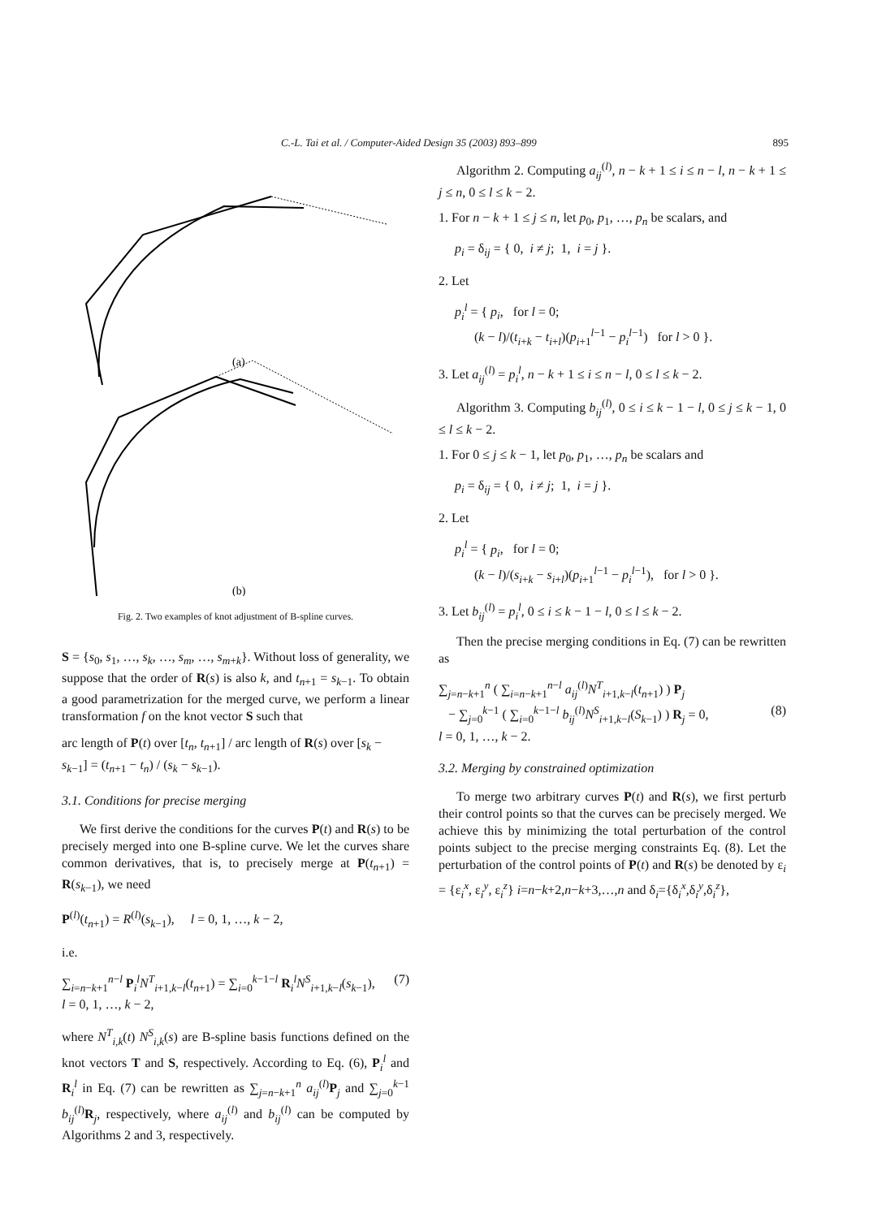C.-L. Tai et al. / Computer-Aided Design 35 (2003) 893–899 895
(a)
(b)
Fig. 2. Two examples of knot adjustment of B-spline curves.
S = {s<sub>0</sub>, s<sub>1</sub>, …, s<sub>k</sub>, …, s<sub>m</sub>, …, s<sub>m+k</sub>}. Without loss of generality, we suppose that the order of R(s) is also k, and t<sub>n+1</sub> = s<sub>k−1</sub>. To obtain a good parametrization for the merged curve, we perform a linear transformation f on the knot vector S such that
arc length of P(t) over [t<sub>n</sub>, t<sub>n+1</sub>] / arc length of R(s) over [s<sub>k</sub> − s<sub>k−1</sub>] = (t<sub>n+1</sub> − t<sub>n</sub>) / (s<sub>k</sub> − s<sub>k−1</sub>).
3.1. Conditions for precise merging
We first derive the conditions for the curves P(t) and R(s) to be precisely merged into one B-spline curve. We let the curves share common derivatives, that is, to precisely merge at P(t<sub>n+1</sub>) = R(s<sub>k−1</sub>), we need
P<sup>(l)</sup>(t<sub>n+1</sub>) = R<sup>(l)</sup>(s<sub>k−1</sub>), l = 0, 1, …, k − 2,
i.e.
∑<sub>i=n−k+1</sub><sup>n−l</sup> P<sub>i</sub><sup>l</sup>N<sup>T</sup><sub>i+1,k−l</sub>(t<sub>n+1</sub>) = ∑<sub>i=0</sub><sup>k−1−l</sup> R<sub>i</sub><sup>l</sup>N<sup>S</sup><sub>i+1,k−l</sub>(s<sub>k−1</sub>), (7)
l = 0, 1, …, k − 2,
where N<sup>T</sup><sub>i,k</sub>(t) N<sup>S</sup><sub>i,k</sub>(s) are B-spline basis functions defined on the knot vectors T and S, respectively. According to Eq. (6), P<sub>i</sub><sup>l</sup> and R<sub>i</sub><sup>l</sup> in Eq. (7) can be rewritten as ∑<sub>j=n−k+1</sub><sup>n</sup> a<sub>ij</sub><sup>(l)</sup>P<sub>j</sub> and ∑<sub>j=0</sub><sup>k−1</sup> b<sub>ij</sub><sup>(l)</sup>R<sub>j</sub>, respectively, where a<sub>ij</sub><sup>(l)</sup> and b<sub>ij</sub><sup>(l)</sup> can be computed by Algorithms 2 and 3, respectively.
Algorithm 2. Computing a<sub>ij</sub><sup>(l)</sup>, n − k + 1 ≤ i ≤ n − l, n − k + 1 ≤ j ≤ n, 0 ≤ l ≤ k − 2.
1. For n − k + 1 ≤ j ≤ n, let p<sub>0</sub>, p<sub>1</sub>, …, p<sub>n</sub> be scalars, and
p<sub>i</sub> = δ<sub>ij</sub> = { 0, i ≠ j; 1, i = j }.
2. Let
p<sub>i</sub><sup>l</sup> = { p<sub>i</sub>, for l = 0;
(k − l)/(t<sub>i+k</sub> − t<sub>i+l</sub>)(p<sub>i+1</sub><sup>l−1</sup> − p<sub>i</sub><sup>l−1</sup>) for l > 0 }.
3. Let a<sub>ij</sub><sup>(l)</sup> = p<sub>i</sub><sup>l</sup>, n − k + 1 ≤ i ≤ n − l, 0 ≤ l ≤ k − 2.
Algorithm 3. Computing b<sub>ij</sub><sup>(l)</sup>, 0 ≤ i ≤ k − 1 − l, 0 ≤ j ≤ k − 1, 0 ≤ l ≤ k − 2.
1. For 0 ≤ j ≤ k − 1, let p<sub>0</sub>, p<sub>1</sub>, …, p<sub>n</sub> be scalars and
p<sub>i</sub> = δ<sub>ij</sub> = { 0, i ≠ j; 1, i = j }.
2. Let
p<sub>i</sub><sup>l</sup> = { p<sub>i</sub>, for l = 0;
(k − l)/(s<sub>i+k</sub> − s<sub>i+l</sub>)(p<sub>i+1</sub><sup>l−1</sup> − p<sub>i</sub><sup>l−1</sup>), for l > 0 }.
3. Let b<sub>ij</sub><sup>(l)</sup> = p<sub>i</sub><sup>l</sup>, 0 ≤ i ≤ k − 1 − l, 0 ≤ l ≤ k − 2.
Then the precise merging conditions in Eq. (7) can be rewritten as
∑<sub>j=n−k+1</sub><sup>n</sup> ( ∑<sub>i=n−k+1</sub><sup>n−l</sup> a<sub>ij</sub><sup>(l)</sup>N<sup>T</sup><sub>i+1,k−l</sub>(t<sub>n+1</sub>) ) P<sub>j</sub>
− ∑<sub>j=0</sub><sup>k−1</sup> ( ∑<sub>i=0</sub><sup>k−1−l</sup> b<sub>ij</sub><sup>(l)</sup>N<sup>S</sup><sub>i+1,k−l</sub>(S<sub>k−1</sub>) ) R<sub>j</sub> = 0, (8)
l = 0, 1, …, k − 2.
3.2. Merging by constrained optimization
To merge two arbitrary curves P(t) and R(s), we first perturb their control points so that the curves can be precisely merged. We achieve this by minimizing the total perturbation of the control points subject to the precise merging constraints Eq. (8). Let the perturbation of the control points of P(t) and R(s) be denoted by ε<sub>i</sub> = {ε<sub>i</sub><sup>x</sup>, ε<sub>i</sub><sup>y</sup>, ε<sub>i</sub><sup>z</sup>} i=n−k+2,n−k+3,…,n and δ<sub>i</sub>={δ<sub>i</sub><sup>x</sup>,δ<sub>i</sub><sup>y</sup>,δ<sub>i</sub><sup>z</sup>},